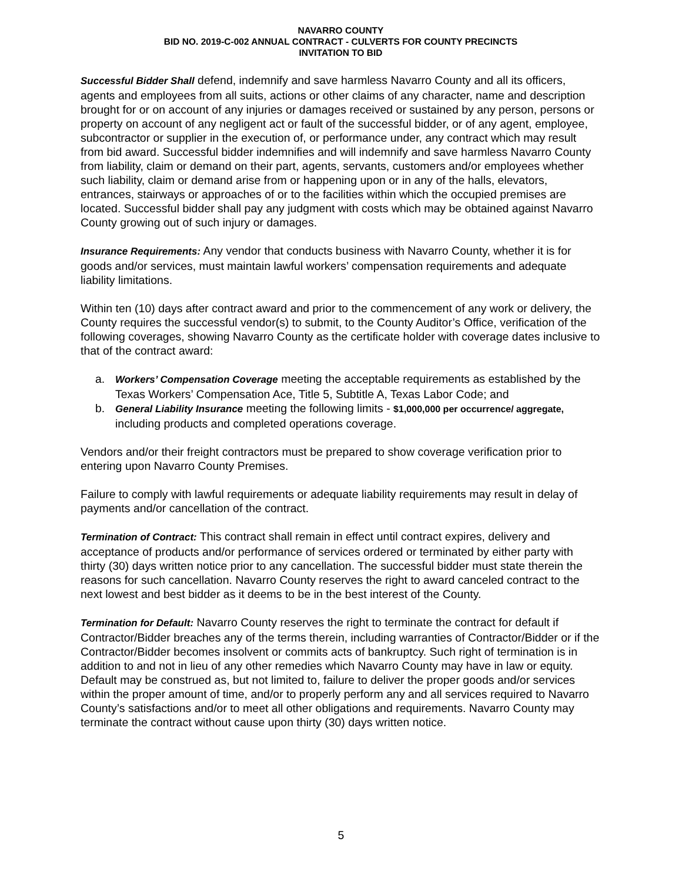NAVARRO COUNTY
BID NO. 2019-C-002 ANNUAL CONTRACT - CULVERTS FOR COUNTY PRECINCTS
INVITATION TO BID
Successful Bidder Shall defend, indemnify and save harmless Navarro County and all its officers, agents and employees from all suits, actions or other claims of any character, name and description brought for or on account of any injuries or damages received or sustained by any person, persons or property on account of any negligent act or fault of the successful bidder, or of any agent, employee, subcontractor or supplier in the execution of, or performance under, any contract which may result from bid award. Successful bidder indemnifies and will indemnify and save harmless Navarro County from liability, claim or demand on their part, agents, servants, customers and/or employees whether such liability, claim or demand arise from or happening upon or in any of the halls, elevators, entrances, stairways or approaches of or to the facilities within which the occupied premises are located. Successful bidder shall pay any judgment with costs which may be obtained against Navarro County growing out of such injury or damages.
Insurance Requirements: Any vendor that conducts business with Navarro County, whether it is for goods and/or services, must maintain lawful workers’ compensation requirements and adequate liability limitations.
Within ten (10) days after contract award and prior to the commencement of any work or delivery, the County requires the successful vendor(s) to submit, to the County Auditor’s Office, verification of the following coverages, showing Navarro County as the certificate holder with coverage dates inclusive to that of the contract award:
a. Workers’ Compensation Coverage meeting the acceptable requirements as established by the Texas Workers’ Compensation Ace, Title 5, Subtitle A, Texas Labor Code; and
b. General Liability Insurance meeting the following limits - $1,000,000 per occurrence/ aggregate, including products and completed operations coverage.
Vendors and/or their freight contractors must be prepared to show coverage verification prior to entering upon Navarro County Premises.
Failure to comply with lawful requirements or adequate liability requirements may result in delay of payments and/or cancellation of the contract.
Termination of Contract: This contract shall remain in effect until contract expires, delivery and acceptance of products and/or performance of services ordered or terminated by either party with thirty (30) days written notice prior to any cancellation. The successful bidder must state therein the reasons for such cancellation. Navarro County reserves the right to award canceled contract to the next lowest and best bidder as it deems to be in the best interest of the County.
Termination for Default: Navarro County reserves the right to terminate the contract for default if Contractor/Bidder breaches any of the terms therein, including warranties of Contractor/Bidder or if the Contractor/Bidder becomes insolvent or commits acts of bankruptcy. Such right of termination is in addition to and not in lieu of any other remedies which Navarro County may have in law or equity. Default may be construed as, but not limited to, failure to deliver the proper goods and/or services within the proper amount of time, and/or to properly perform any and all services required to Navarro County’s satisfactions and/or to meet all other obligations and requirements. Navarro County may terminate the contract without cause upon thirty (30) days written notice.
5